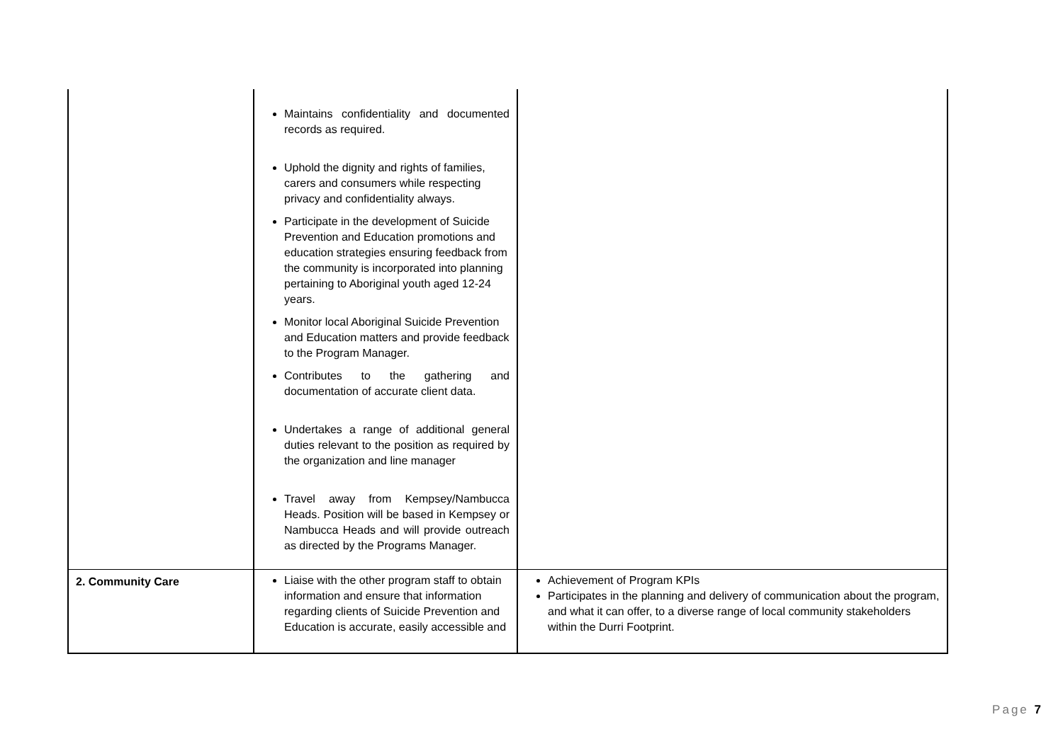| | Maintains confidentiality and documented records as required. Uphold the dignity and rights of families, carers and consumers while respecting privacy and confidentiality always. Participate in the development of Suicide Prevention and Education promotions and education strategies ensuring feedback from the community is incorporated into planning pertaining to Aboriginal youth aged 12-24 years. Monitor local Aboriginal Suicide Prevention and Education matters and provide feedback to the Program Manager. Contributes to the gathering and documentation of accurate client data. Undertakes a range of additional general duties relevant to the position as required by the organization and line manager Travel away from Kempsey/Nambucca Heads. Position will be based in Kempsey or Nambucca Heads and will provide outreach as directed by the Programs Manager. | |
| 2. Community Care | Liaise with the other program staff to obtain information and ensure that information regarding clients of Suicide Prevention and Education is accurate, easily accessible and | Achievement of Program KPIs Participates in the planning and delivery of communication about the program, and what it can offer, to a diverse range of local community stakeholders within the Durri Footprint. |
Page 7